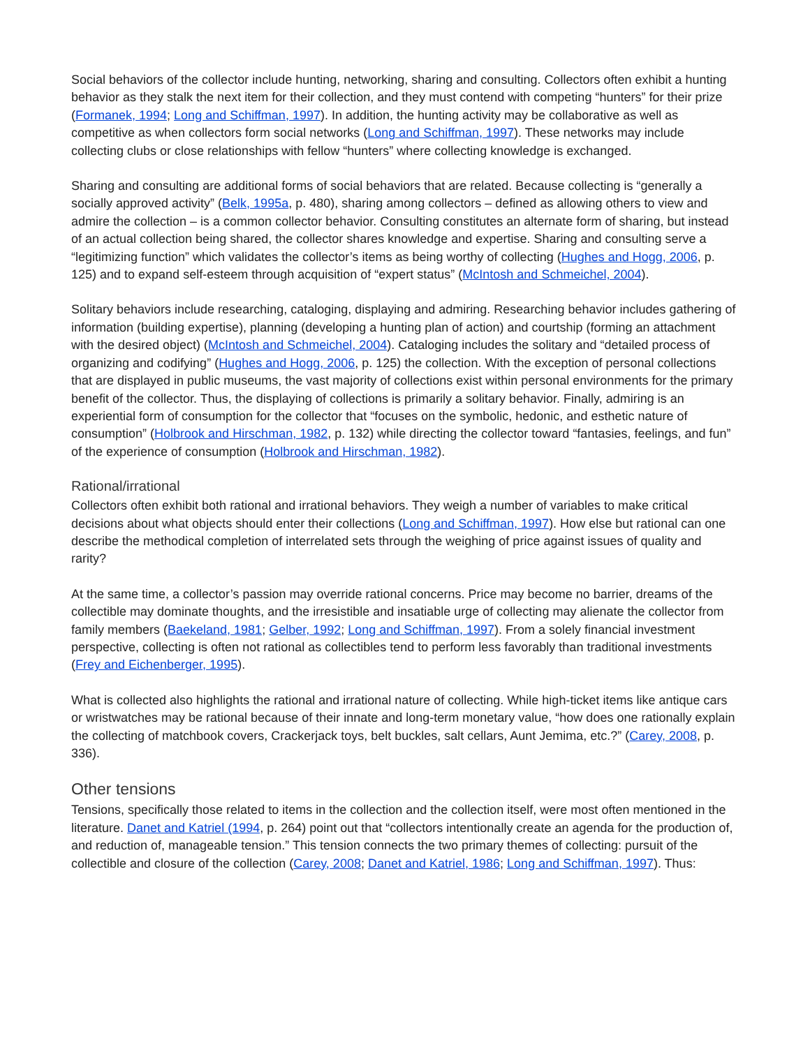Social behaviors of the collector include hunting, networking, sharing and consulting. Collectors often exhibit a hunting behavior as they stalk the next item for their collection, and they must contend with competing “hunters” for their prize (Formanek, 1994; Long and Schiffman, 1997). In addition, the hunting activity may be collaborative as well as competitive as when collectors form social networks (Long and Schiffman, 1997). These networks may include collecting clubs or close relationships with fellow “hunters” where collecting knowledge is exchanged.
Sharing and consulting are additional forms of social behaviors that are related. Because collecting is “generally a socially approved activity” (Belk, 1995a, p. 480), sharing among collectors – defined as allowing others to view and admire the collection – is a common collector behavior. Consulting constitutes an alternate form of sharing, but instead of an actual collection being shared, the collector shares knowledge and expertise. Sharing and consulting serve a “legitimizing function” which validates the collector’s items as being worthy of collecting (Hughes and Hogg, 2006, p. 125) and to expand self-esteem through acquisition of “expert status” (McIntosh and Schmeichel, 2004).
Solitary behaviors include researching, cataloging, displaying and admiring. Researching behavior includes gathering of information (building expertise), planning (developing a hunting plan of action) and courtship (forming an attachment with the desired object) (McIntosh and Schmeichel, 2004). Cataloging includes the solitary and “detailed process of organizing and codifying” (Hughes and Hogg, 2006, p. 125) the collection. With the exception of personal collections that are displayed in public museums, the vast majority of collections exist within personal environments for the primary benefit of the collector. Thus, the displaying of collections is primarily a solitary behavior. Finally, admiring is an experiential form of consumption for the collector that “focuses on the symbolic, hedonic, and esthetic nature of consumption” (Holbrook and Hirschman, 1982, p. 132) while directing the collector toward “fantasies, feelings, and fun” of the experience of consumption (Holbrook and Hirschman, 1982).
Rational/irrational
Collectors often exhibit both rational and irrational behaviors. They weigh a number of variables to make critical decisions about what objects should enter their collections (Long and Schiffman, 1997). How else but rational can one describe the methodical completion of interrelated sets through the weighing of price against issues of quality and rarity?
At the same time, a collector’s passion may override rational concerns. Price may become no barrier, dreams of the collectible may dominate thoughts, and the irresistible and insatiable urge of collecting may alienate the collector from family members (Baekeland, 1981; Gelber, 1992; Long and Schiffman, 1997). From a solely financial investment perspective, collecting is often not rational as collectibles tend to perform less favorably than traditional investments (Frey and Eichenberger, 1995).
What is collected also highlights the rational and irrational nature of collecting. While high-ticket items like antique cars or wristwatches may be rational because of their innate and long-term monetary value, “how does one rationally explain the collecting of matchbook covers, Crackerjack toys, belt buckles, salt cellars, Aunt Jemima, etc.?” (Carey, 2008, p. 336).
Other tensions
Tensions, specifically those related to items in the collection and the collection itself, were most often mentioned in the literature. Danet and Katriel (1994, p. 264) point out that “collectors intentionally create an agenda for the production of, and reduction of, manageable tension.” This tension connects the two primary themes of collecting: pursuit of the collectible and closure of the collection (Carey, 2008; Danet and Katriel, 1986; Long and Schiffman, 1997). Thus: